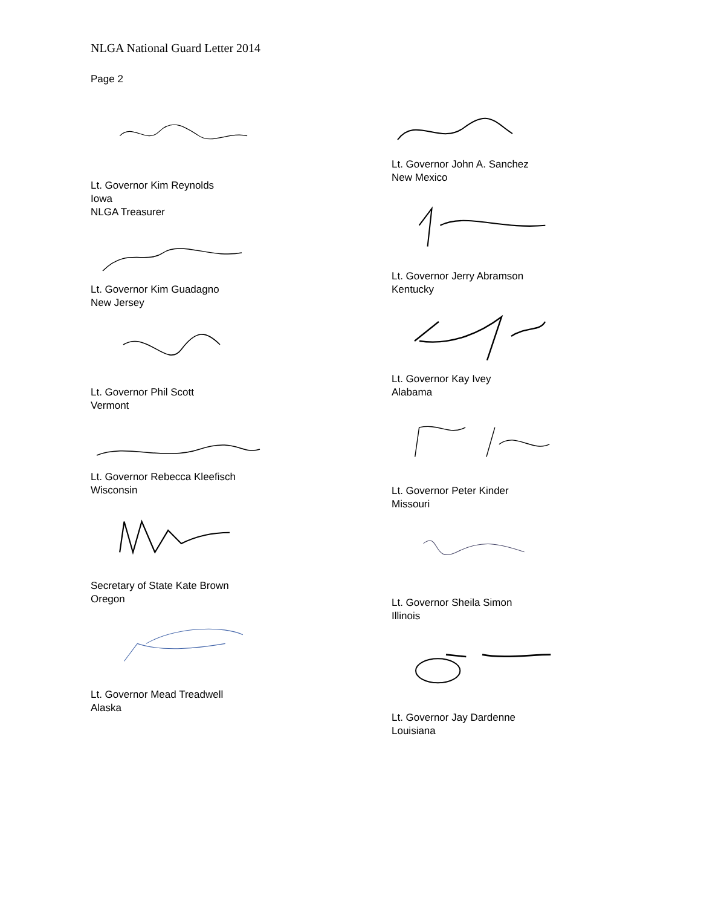NLGA National Guard Letter 2014
Page 2
Lt. Governor Kim Reynolds
Iowa
NLGA Treasurer
Lt. Governor Kim Guadagno
New Jersey
Lt. Governor Phil Scott
Vermont
Lt. Governor Rebecca Kleefisch
Wisconsin
Secretary of State Kate Brown
Oregon
Lt. Governor Mead Treadwell
Alaska
Lt. Governor John A. Sanchez
New Mexico
Lt. Governor Jerry Abramson
Kentucky
Lt. Governor Kay Ivey
Alabama
Lt. Governor Peter Kinder
Missouri
Lt. Governor Sheila Simon
Illinois
Lt. Governor Jay Dardenne
Louisiana